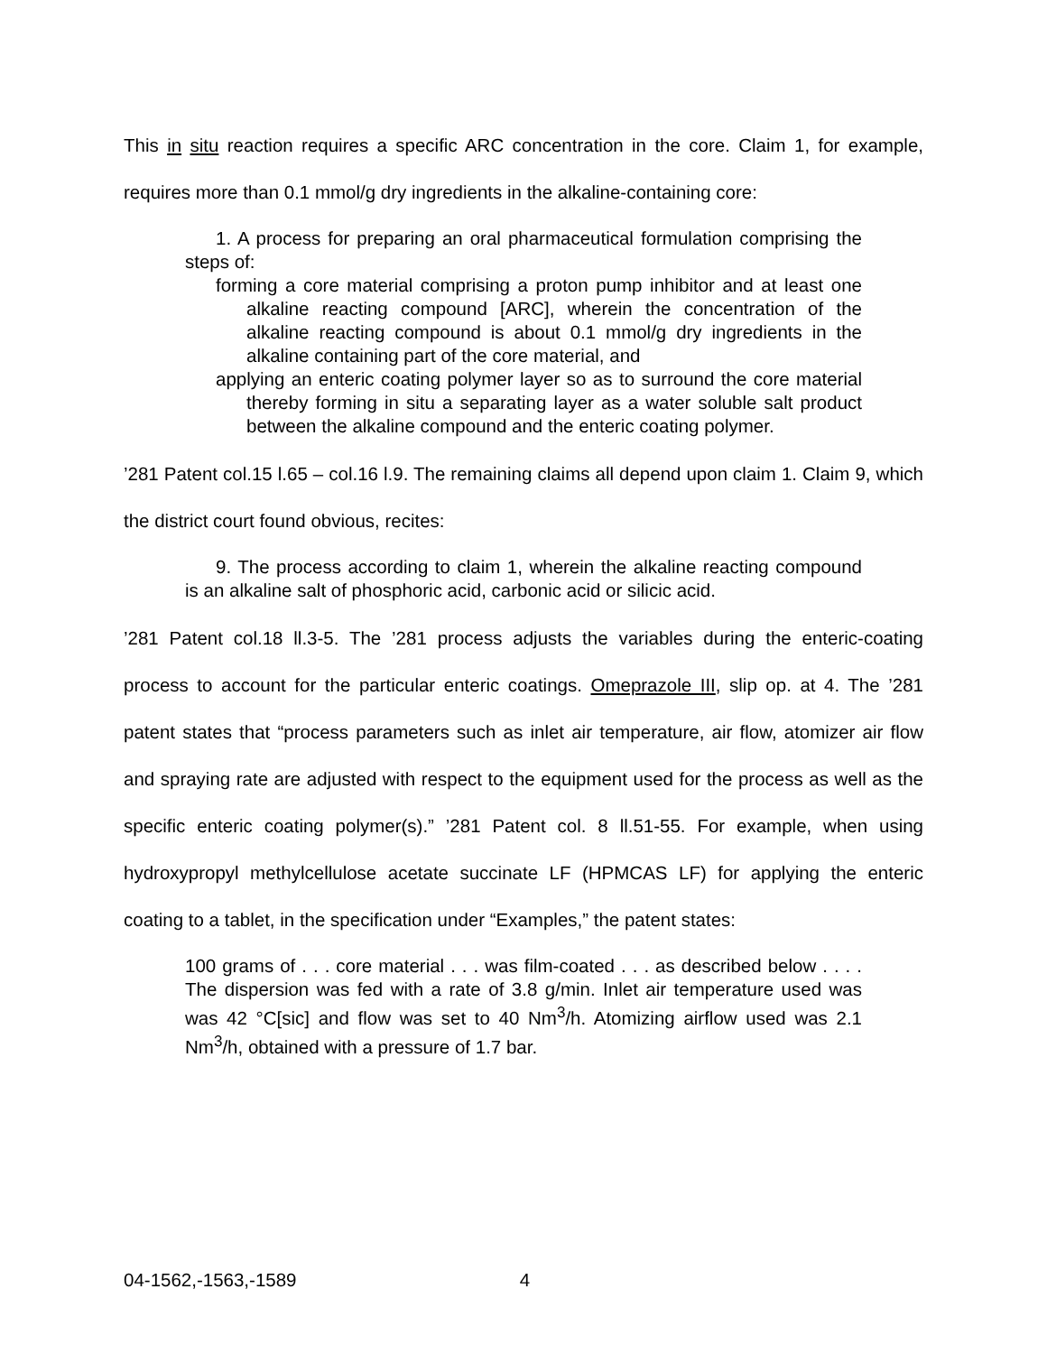This in situ reaction requires a specific ARC concentration in the core. Claim 1, for example, requires more than 0.1 mmol/g dry ingredients in the alkaline-containing core:
1. A process for preparing an oral pharmaceutical formulation comprising the steps of:
forming a core material comprising a proton pump inhibitor and at least one alkaline reacting compound [ARC], wherein the concentration of the alkaline reacting compound is about 0.1 mmol/g dry ingredients in the alkaline containing part of the core material, and
applying an enteric coating polymer layer so as to surround the core material thereby forming in situ a separating layer as a water soluble salt product between the alkaline compound and the enteric coating polymer.
’281 Patent col.15 l.65 – col.16 l.9. The remaining claims all depend upon claim 1. Claim 9, which the district court found obvious, recites:
9. The process according to claim 1, wherein the alkaline reacting compound is an alkaline salt of phosphoric acid, carbonic acid or silicic acid.
’281 Patent col.18 ll.3-5. The ’281 process adjusts the variables during the enteric-coating process to account for the particular enteric coatings. Omeprazole III, slip op. at 4. The ’281 patent states that “process parameters such as inlet air temperature, air flow, atomizer air flow and spraying rate are adjusted with respect to the equipment used for the process as well as the specific enteric coating polymer(s).” ’281 Patent col. 8 ll.51-55. For example, when using hydroxypropyl methylcellulose acetate succinate LF (HPMCAS LF) for applying the enteric coating to a tablet, in the specification under “Examples,” the patent states:
100 grams of . . . core material . . . was film-coated . . . as described below . . . . The dispersion was fed with a rate of 3.8 g/min. Inlet air temperature used was was 42 °C[sic] and flow was set to 40 Nm<sup>3</sup>/h. Atomizing airflow used was 2.1 Nm<sup>3</sup>/h, obtained with a pressure of 1.7 bar.
04-1562,-1563,-1589 4